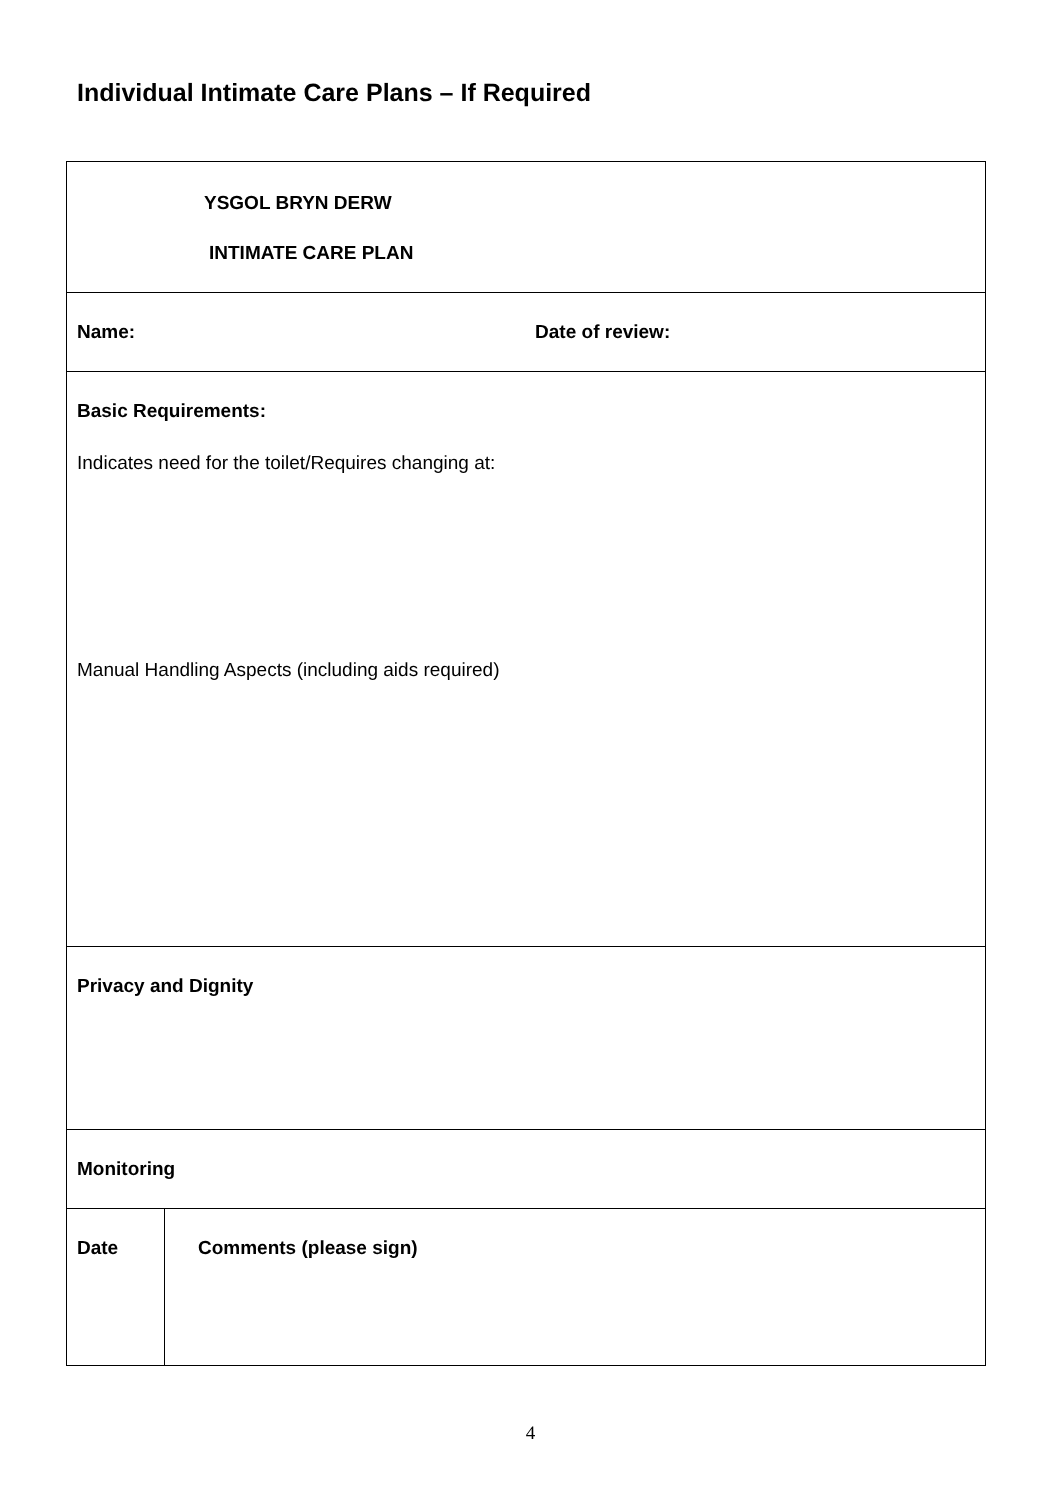Individual Intimate Care Plans – If Required
| YSGOL BRYN DERW INTIMATE CARE PLAN | |
| Name: Date of review: | |
| Basic Requirements: Indicates need for the toilet/Requires changing at: Manual Handling Aspects (including aids required) | |
| Privacy and Dignity | |
| Monitoring | |
| Date | Comments (please sign) |
4